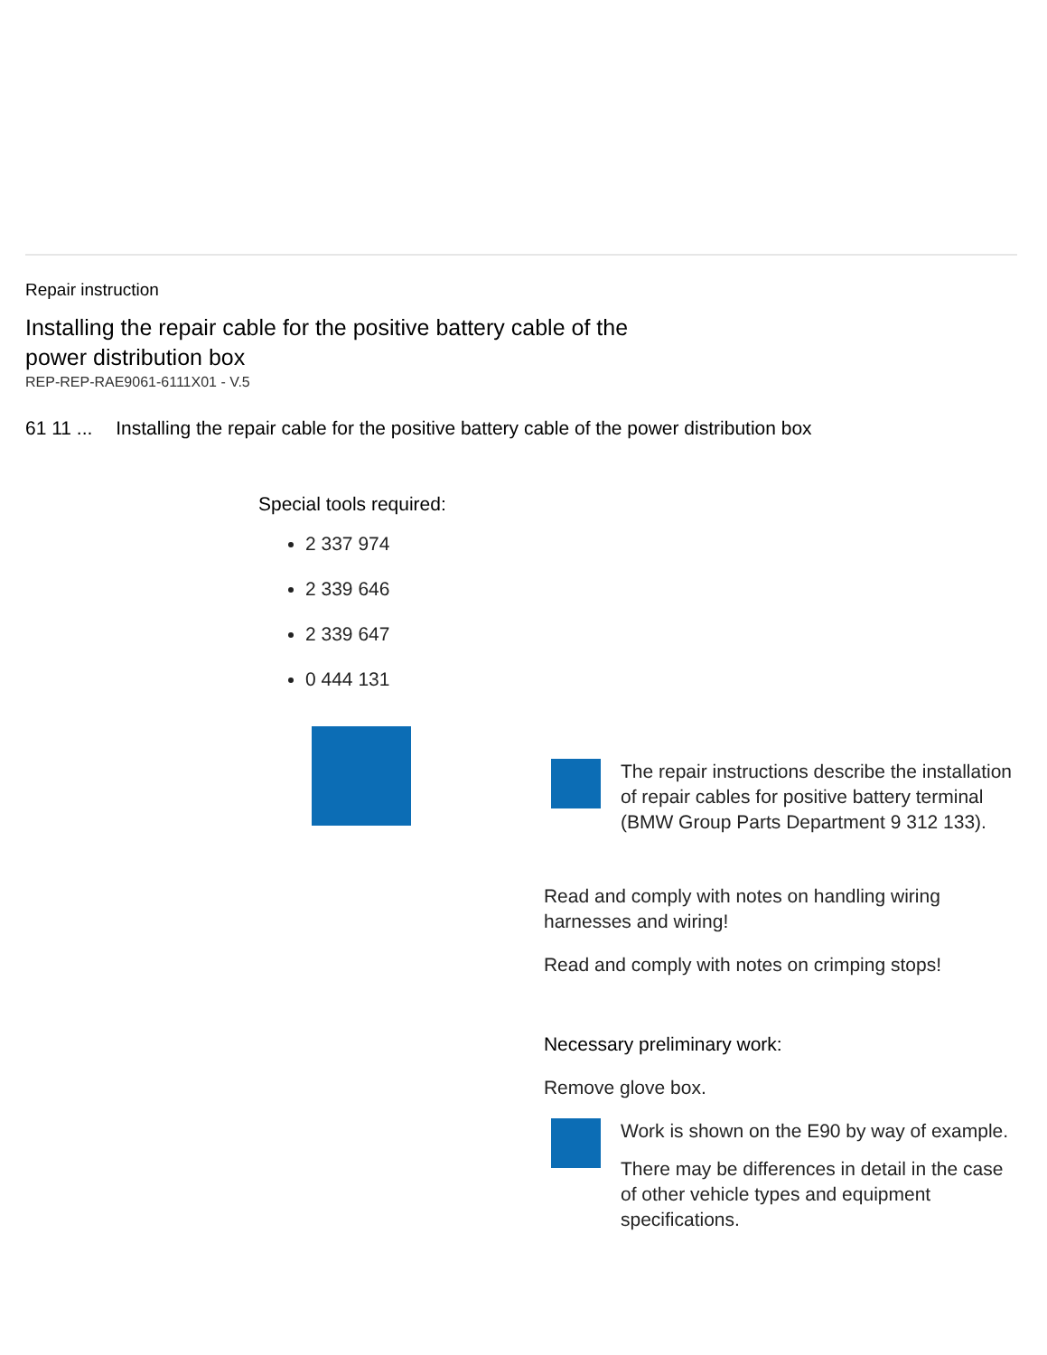Repair instruction
Installing the repair cable for the positive battery cable of the power distribution box
REP-REP-RAE9061-6111X01 - V.5
61 11 ... Installing the repair cable for the positive battery cable of the power distribution box
Special tools required:
2 337 974
2 339 646
2 339 647
0 444 131
The repair instructions describe the installation of repair cables for positive battery terminal (BMW Group Parts Department 9 312 133).
Read and comply with notes on handling wiring harnesses and wiring!
Read and comply with notes on crimping stops!
Necessary preliminary work:
Remove glove box.
Work is shown on the E90 by way of example.
There may be differences in detail in the case of other vehicle types and equipment specifications.